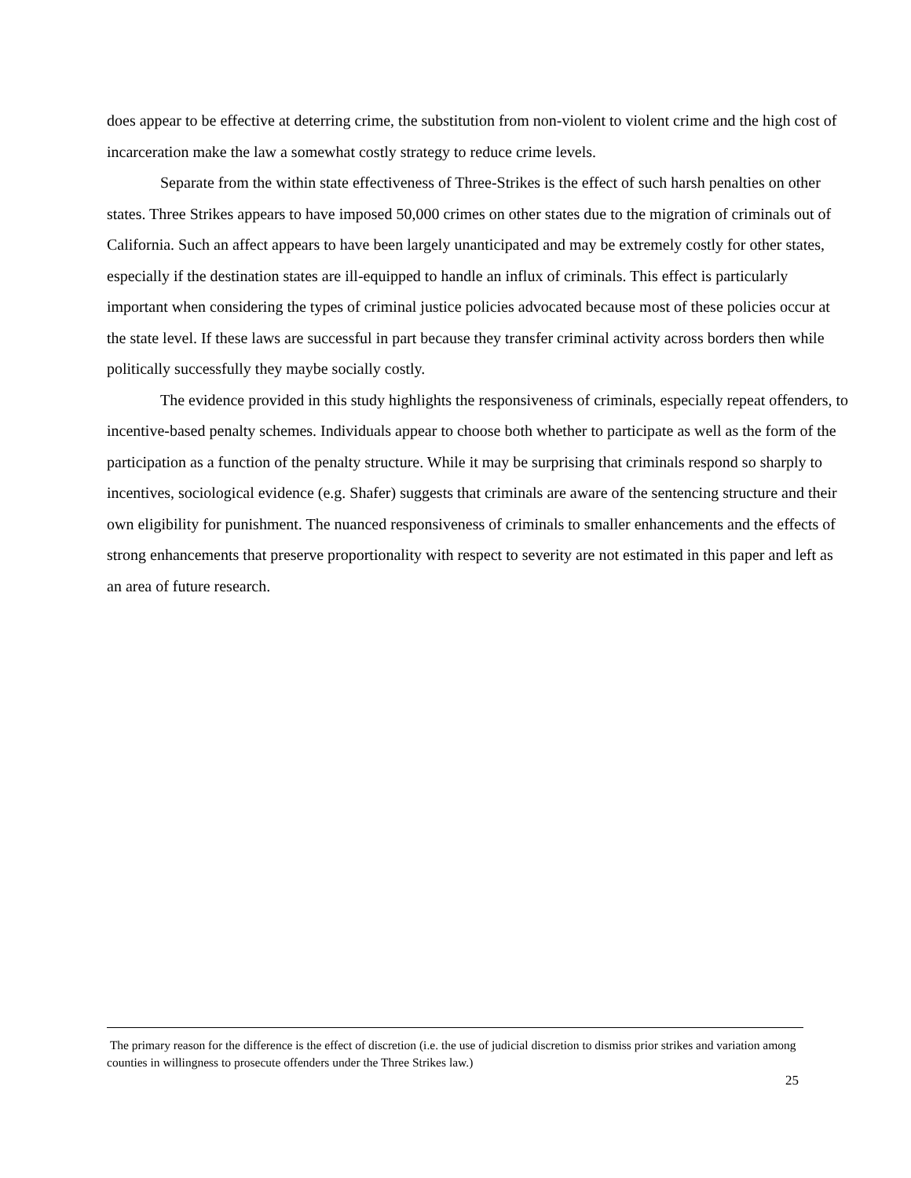does appear to be effective at deterring crime, the substitution from non-violent to violent crime and the high cost of incarceration make the law a somewhat costly strategy to reduce crime levels.
Separate from the within state effectiveness of Three-Strikes is the effect of such harsh penalties on other states. Three Strikes appears to have imposed 50,000 crimes on other states due to the migration of criminals out of California. Such an affect appears to have been largely unanticipated and may be extremely costly for other states, especially if the destination states are ill-equipped to handle an influx of criminals. This effect is particularly important when considering the types of criminal justice policies advocated because most of these policies occur at the state level. If these laws are successful in part because they transfer criminal activity across borders then while politically successfully they maybe socially costly.
The evidence provided in this study highlights the responsiveness of criminals, especially repeat offenders, to incentive-based penalty schemes. Individuals appear to choose both whether to participate as well as the form of the participation as a function of the penalty structure. While it may be surprising that criminals respond so sharply to incentives, sociological evidence (e.g. Shafer) suggests that criminals are aware of the sentencing structure and their own eligibility for punishment. The nuanced responsiveness of criminals to smaller enhancements and the effects of strong enhancements that preserve proportionality with respect to severity are not estimated in this paper and left as an area of future research.
The primary reason for the difference is the effect of discretion (i.e. the use of judicial discretion to dismiss prior strikes and variation among counties in willingness to prosecute offenders under the Three Strikes law.)
25